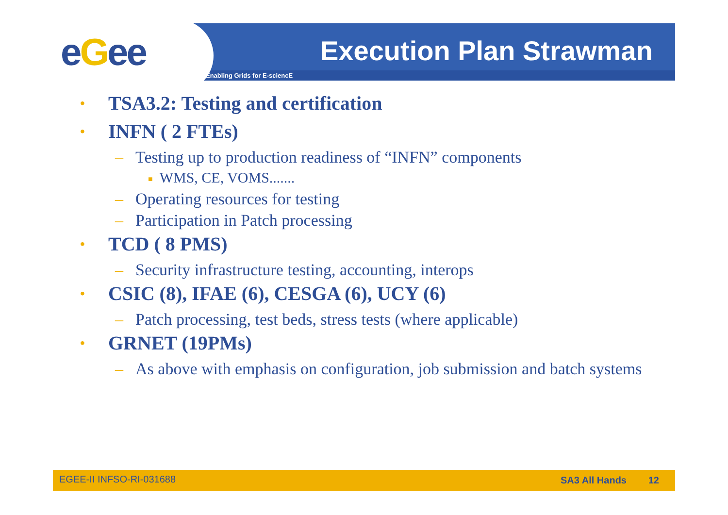eGee Execution Plan Strawman
Enabling Grids for E-sciencE
• TSA3.2: Testing and certification
• INFN ( 2 FTEs)
– Testing up to production readiness of “INFN” components
■ WMS, CE, VOMS.......
– Operating resources for testing
– Participation in Patch processing
• TCD ( 8 PMS)
– Security infrastructure testing, accounting, interops
• CSIC (8), IFAE (6), CESGA (6), UCY (6)
– Patch processing, test beds, stress tests (where applicable)
• GRNET (19PMs)
– As above with emphasis on configuration, job submission and batch systems
EGEE-II INFSO-RI-031688 SA3 All Hands 12